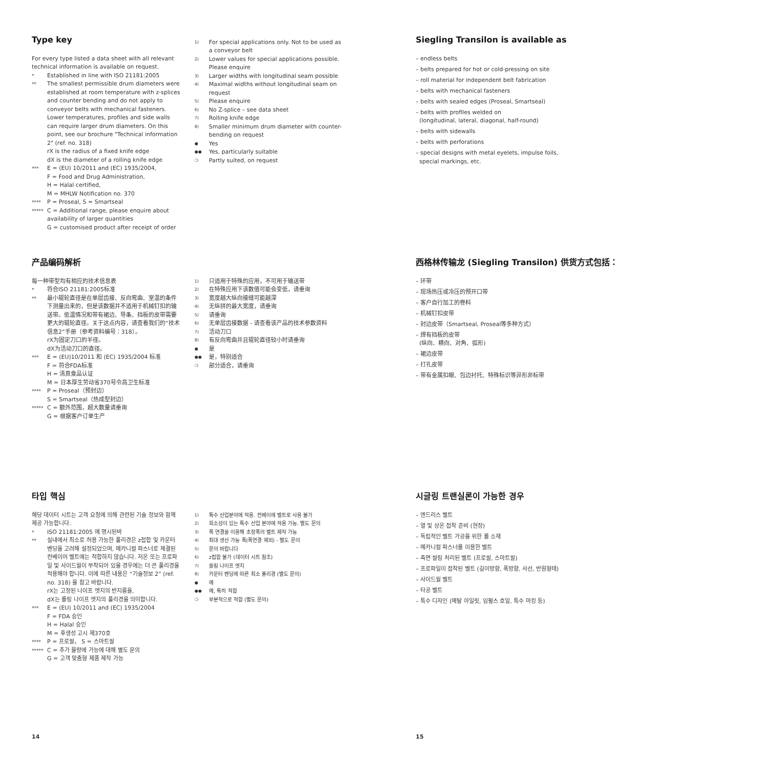Type key
For every type listed a data sheet with all relevant technical information is available on request.
* Established in line with ISO 21181:2005
** The smallest permissible drum diameters were established at room temperature with z-splices and counter bending and do not apply to conveyor belts with mechanical fasteners. Lower temperatures, profiles and side walls can require larger drum diameters. On this point, see our brochure "Technical information 2" (ref. no. 318)
rX is the radius of a fixed knife edge
dX is the diameter of a rolling knife edge
*** E = (EU) 10/2011 and (EC) 1935/2004,
F = Food and Drug Administration,
H = Halal certified,
M = MHLW Notification no. 370
**** P = Proseal, S = Smartseal
***** C = Additional range, please enquire about availability of larger quantities
G = customised product after receipt of order
1) For special applications only. Not to be used as a conveyor belt
2) Lower values for special applications possible. Please enquire
3) Larger widths with longitudinal seam possible
4) Maximal widths without longitudinal seam on request
5) Please enquire
6) No Z-splice – see data sheet
7) Rolling knife edge
8) Smaller minimum drum diameter with counter-bending on request
● Yes
●● Yes, particularly suitable
❍ Partly suited, on request
产品编码解析
每一种带型均有相应的技术信息表
* 符合ISO 21181:2005标准
** 最小辊轮直径是在单层齿接、反向弯曲、室温的条件下测量出来的，但是该数据并不适用于机械钉扣的输送带。低温情况和带有裙边、导条、挡板的皮带需要更大的辊轮直径。关于这点内容，请查看我们的“技术信息2”手册（参考资料编号：318）。
rX为固定刀口的半径。
dX为活动刀口的直径。
*** E = (EU)10/2011 和 (EC) 1935/2004 标准
F = 符合FDA标准
H = 清真食品认证
M = 日本厚生劳动省370号令高卫生标准
**** P = Proseal（预封边）
S = Smartseal（热成型封边）
***** C = 额外范围，超大数量请垂询
G = 根据客户订单生产
1) 只适用于特殊的应用，不可用于输送带
2) 在特殊应用下该数值可能会变低，请垂询
3) 宽度越大纵向接缝可能越深
4) 无纵拼的最大宽度，请垂询
5) 请垂询
6) 无单层齿接数据 - 请查看该产品的技术参数资料
7) 活动刀口
8) 有反向弯曲并且辊轮直径较小时请垂询
● 是
●● 是，特别适合
❍ 部分适合，请垂询
타입 핵심
해당 데이터 시트는 고객 요청에 의해 관련된 기술 정보와 함께 제공 가능합니다.
* ISO 21181:2005 에 명시된바
** 실내에서 최소로 허용 가능한 풀리경은 z접합 및 카운터 벤딩을 고려해 설정되었으며, 메카니컬 파스너로 체결된 컨베이어 벨트에는 적합하지 않습니다. 저온 또는 프로파일 및 사이드월이 부착되어 있을 경우에는 더 큰 풀리경을 적용해야 합니다. 이에 따른 내용은 “기술정보 2” (ref. no. 318) 을 참고 바랍니다.
rX는 고정된 나이프 엣지의 반지름을,
dX는 롤링 나이프 엣지의 풀리경을 의미합니다.
*** E = (EU) 10/2011 and (EC) 1935/2004
F = FDA 승인
H = Halal 승인
M = 후생성 고시 제370호
**** P = 프로씰， S = 스마트씰
***** C = 추가 물량에 가능에 대해 별도 문의
G = 고객 맞춤형 제품 제작 가능
1) 특수 산업분야에 적용. 컨베이에 벨트로 사용 불가
2) 희소성이 있는 특수 산업 분야에 적용 가능. 별도 문의
3) 폭 연결을 이용해 초장폭의 벨트 제작 가능
4) 최대 생산 가능 폭(폭연결 제외) - 별도 문의
5) 문의 바랍니다
6) z접합 불가 (데이터 시트 참조)
7) 롤링 나이프 엣지
8) 카운터 벤딩에 따른 최소 풀리경 (별도 문의)
● 예
●● 예, 특히 적합
❍ 부분적으로 적합 (별도 문의)
14
Siegling Transilon is available as
– endless belts
– belts prepared for hot or cold-pressing on site
– roll material for independent belt fabrication
– belts with mechanical fasteners
– belts with sealed edges (Proseal, Smartseal)
– belts with profiles welded on
(longitudinal, lateral, diagonal, half-round)
– belts with sidewalls
– belts with perforations
– special designs with metal eyelets, impulse foils,
special markings, etc.
西格林传输龙 (Siegling Transilon) 供货方式包括：
– 环带
– 现场热压或冷压的预开口带
– 客户自行加工的卷料
– 机械钉扣皮带
– 封边皮带（Smartseal, Proseal等多种方式）
– 焊有挡板的皮带
(纵向、横向、对角、弧形)
– 裙边皮带
– 打孔皮带
– 带有金属扣眼、包边衬托、特殊标识等异形非标带
시글링 트랜실론이 가능한 경우
– 엔드리스 벨트
– 열 및 상온 접착 준비 (현장)
– 독립적인 벨트 가공을 위한 롤 소재
– 메카니컬 파스너를 이용한 벨트
– 측면 씰링 처리된 벨트 (프로씰, 스마트씰)
– 프로파일이 접착된 벨트 (길이방향, 폭방향, 사선, 반원형태)
– 사이드월 벨트
– 타공 벨트
– 특수 디자인 (메탈 아일릿, 임펄스 호일, 특수 마킹 등)
15